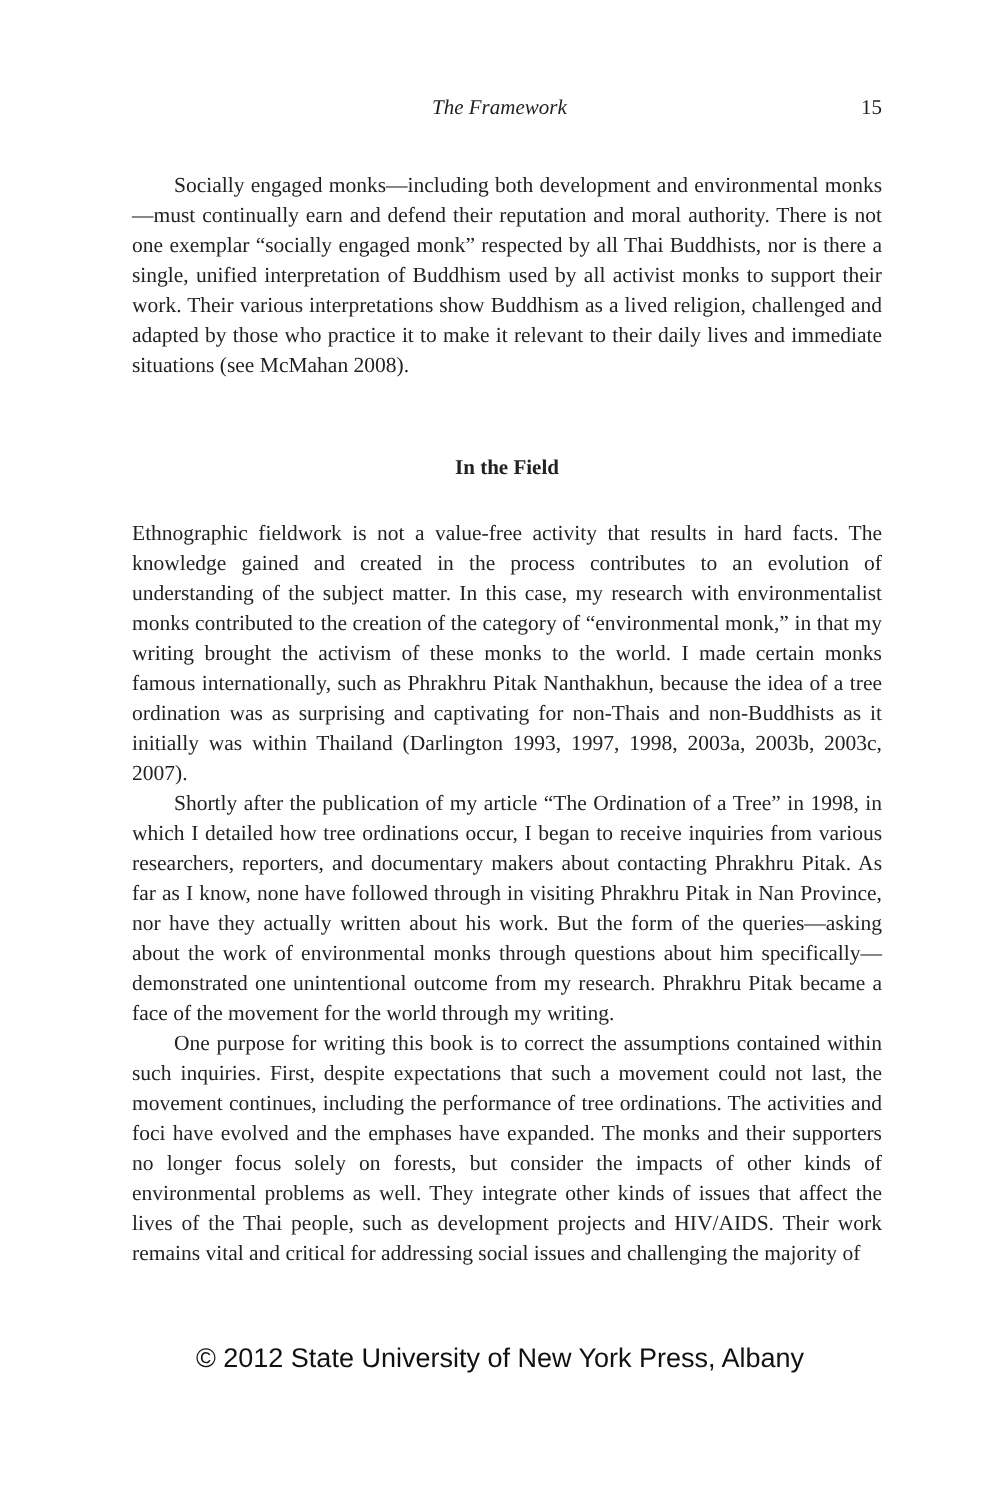The Framework 15
Socially engaged monks—including both development and environmental monks—must continually earn and defend their reputation and moral authority. There is not one exemplar “socially engaged monk” respected by all Thai Buddhists, nor is there a single, unified interpretation of Buddhism used by all activist monks to support their work. Their various interpretations show Buddhism as a lived religion, challenged and adapted by those who practice it to make it relevant to their daily lives and immediate situations (see McMahan 2008).
In the Field
Ethnographic fieldwork is not a value-free activity that results in hard facts. The knowledge gained and created in the process contributes to an evolution of understanding of the subject matter. In this case, my research with environmentalist monks contributed to the creation of the category of “environmental monk,” in that my writing brought the activism of these monks to the world. I made certain monks famous internationally, such as Phrakhru Pitak Nanthakhun, because the idea of a tree ordination was as surprising and captivating for non-Thais and non-Buddhists as it initially was within Thailand (Darlington 1993, 1997, 1998, 2003a, 2003b, 2003c, 2007).
Shortly after the publication of my article “The Ordination of a Tree” in 1998, in which I detailed how tree ordinations occur, I began to receive inquiries from various researchers, reporters, and documentary makers about contacting Phrakhru Pitak. As far as I know, none have followed through in visiting Phrakhru Pitak in Nan Province, nor have they actually written about his work. But the form of the queries—asking about the work of environmental monks through questions about him specifically—demonstrated one unintentional outcome from my research. Phrakhru Pitak became a face of the movement for the world through my writing.
One purpose for writing this book is to correct the assumptions contained within such inquiries. First, despite expectations that such a movement could not last, the movement continues, including the performance of tree ordinations. The activities and foci have evolved and the emphases have expanded. The monks and their supporters no longer focus solely on forests, but consider the impacts of other kinds of environmental problems as well. They integrate other kinds of issues that affect the lives of the Thai people, such as development projects and HIV/AIDS. Their work remains vital and critical for addressing social issues and challenging the majority of
© 2012 State University of New York Press, Albany